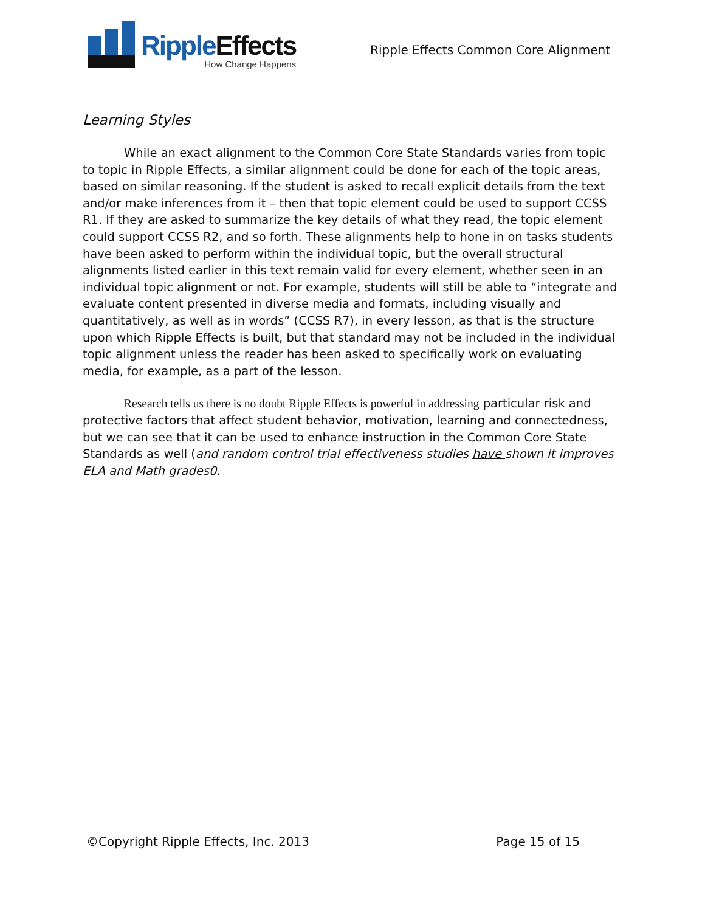RippleEffects
How Change Happens
Ripple Effects Common Core Alignment
Learning Styles
While an exact alignment to the Common Core State Standards varies from topic to topic in Ripple Effects, a similar alignment could be done for each of the topic areas, based on similar reasoning. If the student is asked to recall explicit details from the text and/or make inferences from it – then that topic element could be used to support CCSS R1. If they are asked to summarize the key details of what they read, the topic element could support CCSS R2, and so forth. These alignments help to hone in on tasks students have been asked to perform within the individual topic, but the overall structural alignments listed earlier in this text remain valid for every element, whether seen in an individual topic alignment or not. For example, students will still be able to “integrate and evaluate content presented in diverse media and formats, including visually and quantitatively, as well as in words” (CCSS R7), in every lesson, as that is the structure upon which Ripple Effects is built, but that standard may not be included in the individual topic alignment unless the reader has been asked to specifically work on evaluating media, for example, as a part of the lesson.
Research tells us there is no doubt Ripple Effects is powerful in addressing particular risk and protective factors that affect student behavior, motivation, learning and connectedness, but we can see that it can be used to enhance instruction in the Common Core State Standards as well (and random control trial effectiveness studies have shown it improves ELA and Math grades0.
©Copyright Ripple Effects, Inc. 2013 Page 15 of 15